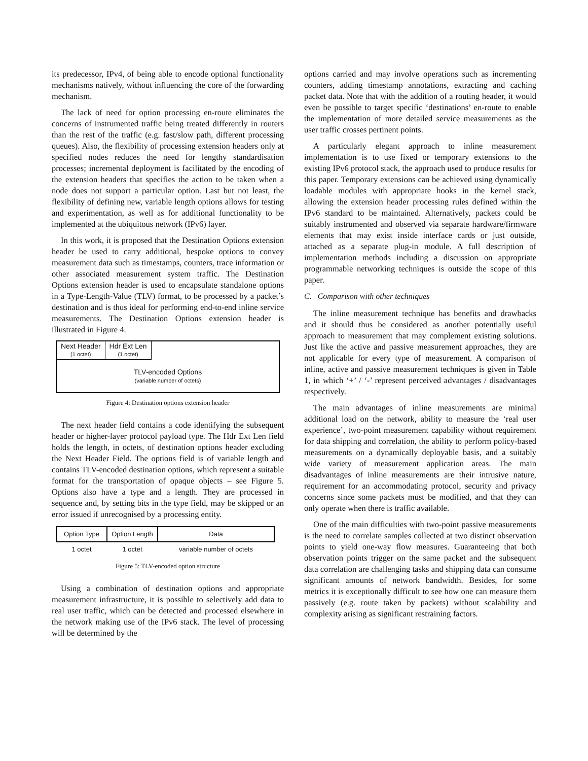its predecessor, IPv4, of being able to encode optional functionality mechanisms natively, without influencing the core of the forwarding mechanism.
The lack of need for option processing en-route eliminates the concerns of instrumented traffic being treated differently in routers than the rest of the traffic (e.g. fast/slow path, different processing queues). Also, the flexibility of processing extension headers only at specified nodes reduces the need for lengthy standardisation processes; incremental deployment is facilitated by the encoding of the extension headers that specifies the action to be taken when a node does not support a particular option. Last but not least, the flexibility of defining new, variable length options allows for testing and experimentation, as well as for additional functionality to be implemented at the ubiquitous network (IPv6) layer.
In this work, it is proposed that the Destination Options extension header be used to carry additional, bespoke options to convey measurement data such as timestamps, counters, trace information or other associated measurement system traffic. The Destination Options extension header is used to encapsulate standalone options in a Type-Length-Value (TLV) format, to be processed by a packet’s destination and is thus ideal for performing end-to-end inline service measurements. The Destination Options extension header is illustrated in Figure 4.
Next Header
(1 octet) Hdr Ext Len
(1 octet)
TLV-encoded Options
(variable number of octets)
Figure 4: Destination options extension header
The next header field contains a code identifying the subsequent header or higher-layer protocol payload type. The Hdr Ext Len field holds the length, in octets, of destination options header excluding the Next Header Field. The options field is of variable length and contains TLV-encoded destination options, which represent a suitable format for the transportation of opaque objects – see Figure 5. Options also have a type and a length. They are processed in sequence and, by setting bits in the type field, may be skipped or an error issued if unrecognised by a processing entity.
| Option Type | Option Length | Data |
| 1 octet | 1 octet | variable number of octets |
Figure 5: TLV-encoded option structure
Using a combination of destination options and appropriate measurement infrastructure, it is possible to selectively add data to real user traffic, which can be detected and processed elsewhere in the network making use of the IPv6 stack. The level of processing will be determined by the
options carried and may involve operations such as incrementing counters, adding timestamp annotations, extracting and caching packet data. Note that with the addition of a routing header, it would even be possible to target specific ‘destinations’ en-route to enable the implementation of more detailed service measurements as the user traffic crosses pertinent points.
A particularly elegant approach to inline measurement implementation is to use fixed or temporary extensions to the existing IPv6 protocol stack, the approach used to produce results for this paper. Temporary extensions can be achieved using dynamically loadable modules with appropriate hooks in the kernel stack, allowing the extension header processing rules defined within the IPv6 standard to be maintained. Alternatively, packets could be suitably instrumented and observed via separate hardware/firmware elements that may exist inside interface cards or just outside, attached as a separate plug-in module. A full description of implementation methods including a discussion on appropriate programmable networking techniques is outside the scope of this paper.
C. Comparison with other techniques
The inline measurement technique has benefits and drawbacks and it should thus be considered as another potentially useful approach to measurement that may complement existing solutions. Just like the active and passive measurement approaches, they are not applicable for every type of measurement. A comparison of inline, active and passive measurement techniques is given in Table 1, in which ‘+’ / ‘-’ represent perceived advantages / disadvantages respectively.
The main advantages of inline measurements are minimal additional load on the network, ability to measure the ‘real user experience’, two-point measurement capability without requirement for data shipping and correlation, the ability to perform policy-based measurements on a dynamically deployable basis, and a suitably wide variety of measurement application areas. The main disadvantages of inline measurements are their intrusive nature, requirement for an accommodating protocol, security and privacy concerns since some packets must be modified, and that they can only operate when there is traffic available.
One of the main difficulties with two-point passive measurements is the need to correlate samples collected at two distinct observation points to yield one-way flow measures. Guaranteeing that both observation points trigger on the same packet and the subsequent data correlation are challenging tasks and shipping data can consume significant amounts of network bandwidth. Besides, for some metrics it is exceptionally difficult to see how one can measure them passively (e.g. route taken by packets) without scalability and complexity arising as significant restraining factors.